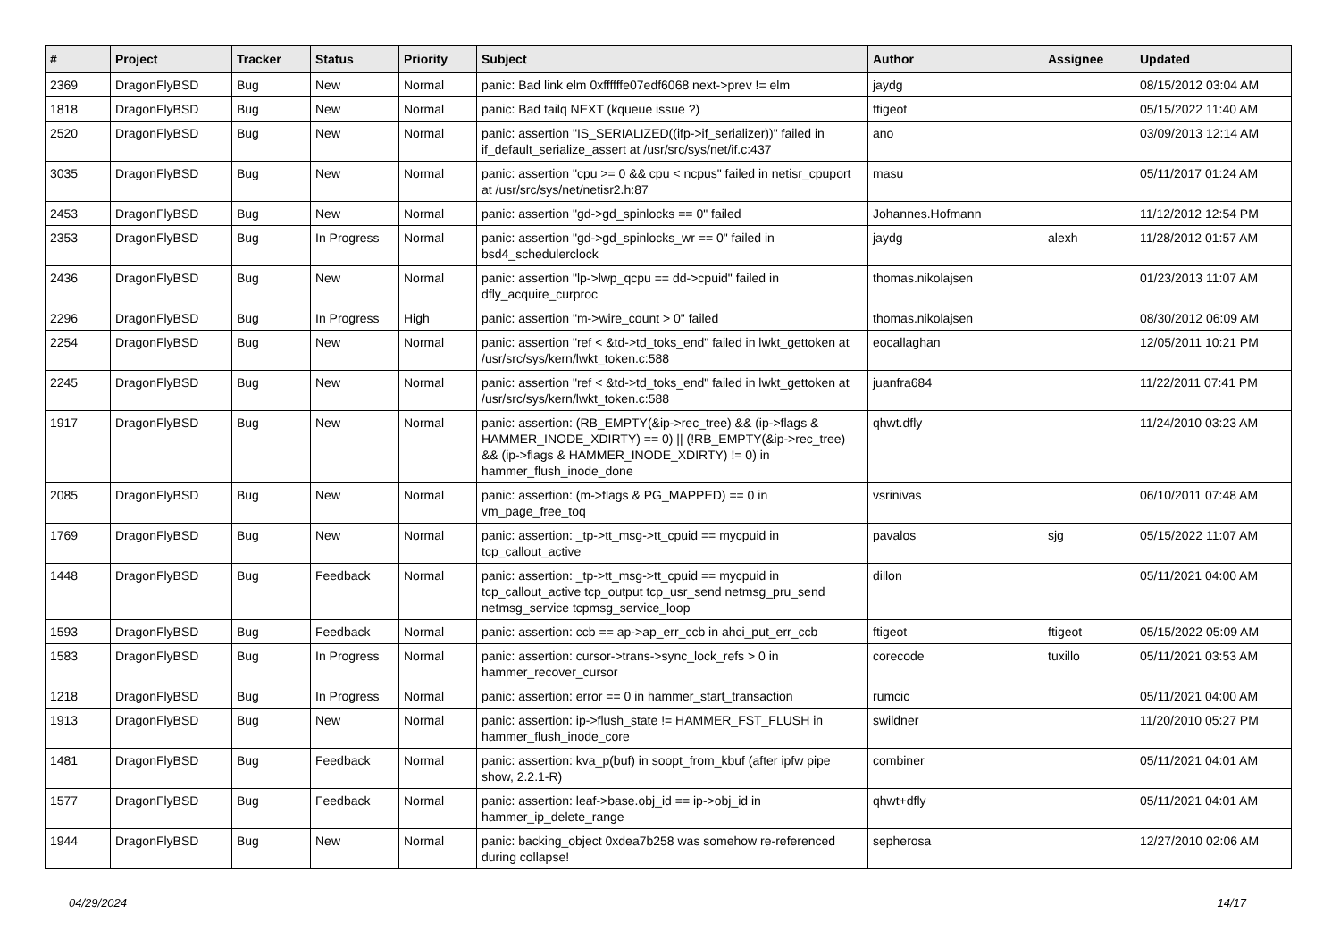| # | Project | Tracker | Status | Priority | Subject | Author | Assignee | Updated |
| --- | --- | --- | --- | --- | --- | --- | --- | --- |
| 2369 | DragonFlyBSD | Bug | New | Normal | panic: Bad link elm 0xffffffe07edf6068 next->prev != elm | jaydg | | 08/15/2012 03:04 AM |
| 1818 | DragonFlyBSD | Bug | New | Normal | panic: Bad tailq NEXT (kqueue issue ?) | ftigeot | | 05/15/2022 11:40 AM |
| 2520 | DragonFlyBSD | Bug | New | Normal | panic: assertion "IS_SERIALIZED((ifp->if_serializer))" failed in if_default_serialize_assert at /usr/src/sys/net/if.c:437 | ano | | 03/09/2013 12:14 AM |
| 3035 | DragonFlyBSD | Bug | New | Normal | panic: assertion "cpu >= 0 && cpu < ncpus" failed in netisr_cpuport at /usr/src/sys/net/netisr2.h:87 | masu | | 05/11/2017 01:24 AM |
| 2453 | DragonFlyBSD | Bug | New | Normal | panic: assertion "gd->gd_spinlocks == 0" failed | Johannes.Hofmann | | 11/12/2012 12:54 PM |
| 2353 | DragonFlyBSD | Bug | In Progress | Normal | panic: assertion "gd->gd_spinlocks_wr == 0" failed in bsd4_schedulerclock | jaydg | alexh | 11/28/2012 01:57 AM |
| 2436 | DragonFlyBSD | Bug | New | Normal | panic: assertion "lp->lwp_qcpu == dd->cpuid" failed in dfly_acquire_curproc | thomas.nikolajsen | | 01/23/2013 11:07 AM |
| 2296 | DragonFlyBSD | Bug | In Progress | High | panic: assertion "m->wire_count > 0" failed | thomas.nikolajsen | | 08/30/2012 06:09 AM |
| 2254 | DragonFlyBSD | Bug | New | Normal | panic: assertion "ref < &td->td_toks_end" failed in lwkt_gettoken at /usr/src/sys/kern/lwkt_token.c:588 | eocallaghan | | 12/05/2011 10:21 PM |
| 2245 | DragonFlyBSD | Bug | New | Normal | panic: assertion "ref < &td->td_toks_end" failed in lwkt_gettoken at /usr/src/sys/kern/lwkt_token.c:588 | juanfra684 | | 11/22/2011 07:41 PM |
| 1917 | DragonFlyBSD | Bug | New | Normal | panic: assertion: (RB_EMPTY(&ip->rec_tree) && (ip->flags & HAMMER_INODE_XDIRTY) == 0) // (!RB_EMPTY(&ip->rec_tree) && (ip->flags & HAMMER_INODE_XDIRTY) != 0) in hammer_flush_inode_done | qhwt.dfly | | 11/24/2010 03:23 AM |
| 2085 | DragonFlyBSD | Bug | New | Normal | panic: assertion: (m->flags & PG_MAPPED) == 0 in vm_page_free_toq | vsrinivas | | 06/10/2011 07:48 AM |
| 1769 | DragonFlyBSD | Bug | New | Normal | panic: assertion: _tp->tt_msg->tt_cpuid == mycpuid in tcp_callout_active | pavalos | sjg | 05/15/2022 11:07 AM |
| 1448 | DragonFlyBSD | Bug | Feedback | Normal | panic: assertion: _tp->tt_msg->tt_cpuid == mycpuid in tcp_callout_active tcp_output tcp_usr_send netmsg_pru_send netmsg_service tcpmsg_service_loop | dillon | | 05/11/2021 04:00 AM |
| 1593 | DragonFlyBSD | Bug | Feedback | Normal | panic: assertion: ccb == ap->ap_err_ccb in ahci_put_err_ccb | ftigeot | ftigeot | 05/15/2022 05:09 AM |
| 1583 | DragonFlyBSD | Bug | In Progress | Normal | panic: assertion: cursor->trans->sync_lock_refs > 0 in hammer_recover_cursor | corecode | tuxillo | 05/11/2021 03:53 AM |
| 1218 | DragonFlyBSD | Bug | In Progress | Normal | panic: assertion: error == 0 in hammer_start_transaction | rumcic | | 05/11/2021 04:00 AM |
| 1913 | DragonFlyBSD | Bug | New | Normal | panic: assertion: ip->flush_state != HAMMER_FST_FLUSH in hammer_flush_inode_core | swildner | | 11/20/2010 05:27 PM |
| 1481 | DragonFlyBSD | Bug | Feedback | Normal | panic: assertion: kva_p(buf) in soopt_from_kbuf (after ipfw pipe show, 2.2.1-R) | combiner | | 05/11/2021 04:01 AM |
| 1577 | DragonFlyBSD | Bug | Feedback | Normal | panic: assertion: leaf->base.obj_id == ip->obj_id in hammer_ip_delete_range | qhwt+dfly | | 05/11/2021 04:01 AM |
| 1944 | DragonFlyBSD | Bug | New | Normal | panic: backing_object 0xdea7b258 was somehow re-referenced during collapse! | sepherosa | | 12/27/2010 02:06 AM |
04/29/2024 14/17